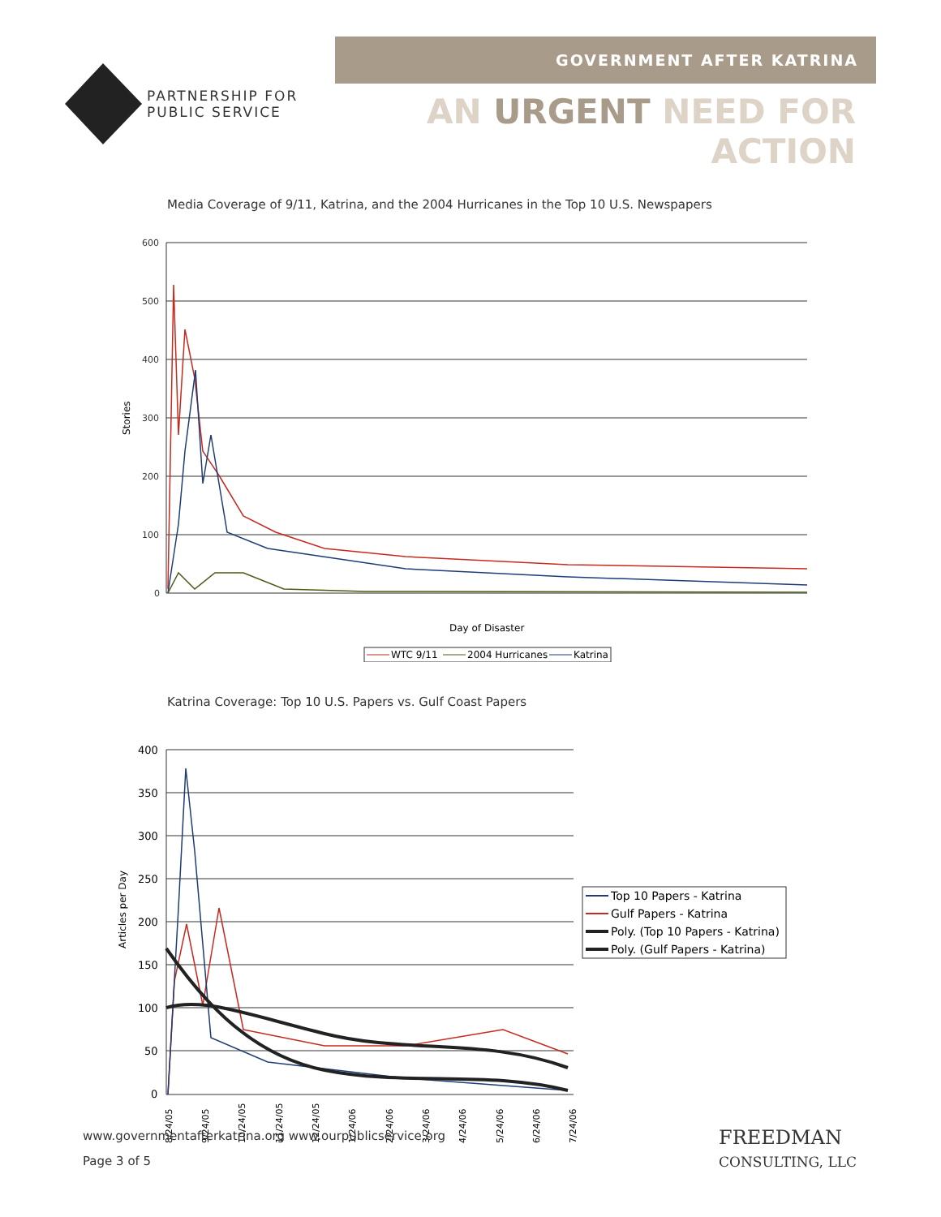PARTNERSHIP FOR
PUBLIC SERVICE
GOVERNMENT AFTER KATRINA
AN URGENT NEED FOR ACTION
Media Coverage of 9/11, Katrina, and the 2004 Hurricanes in the Top 10 U.S. Newspapers
600
500
400
300
200
100
0
Stories
Day of Disaster
WTC 9/11
2004 Hurricanes
Katrina
Katrina Coverage: Top 10 U.S. Papers vs. Gulf Coast Papers
400
350
300
250
200
150
100
50
0
Articles per Day
8/24/05
9/24/05
10/24/05
11/24/05
12/24/05
1/24/06
2/24/06
3/24/06
4/24/06
5/24/06
6/24/06
7/24/06
Top 10 Papers - Katrina
Gulf Papers - Katrina
Poly. (Top 10 Papers - Katrina)
Poly. (Gulf Papers - Katrina)
www.governmentafterkatrina.org www.ourpublicservice.org
Page 3 of 5
FREEDMAN
CONSULTING, LLC